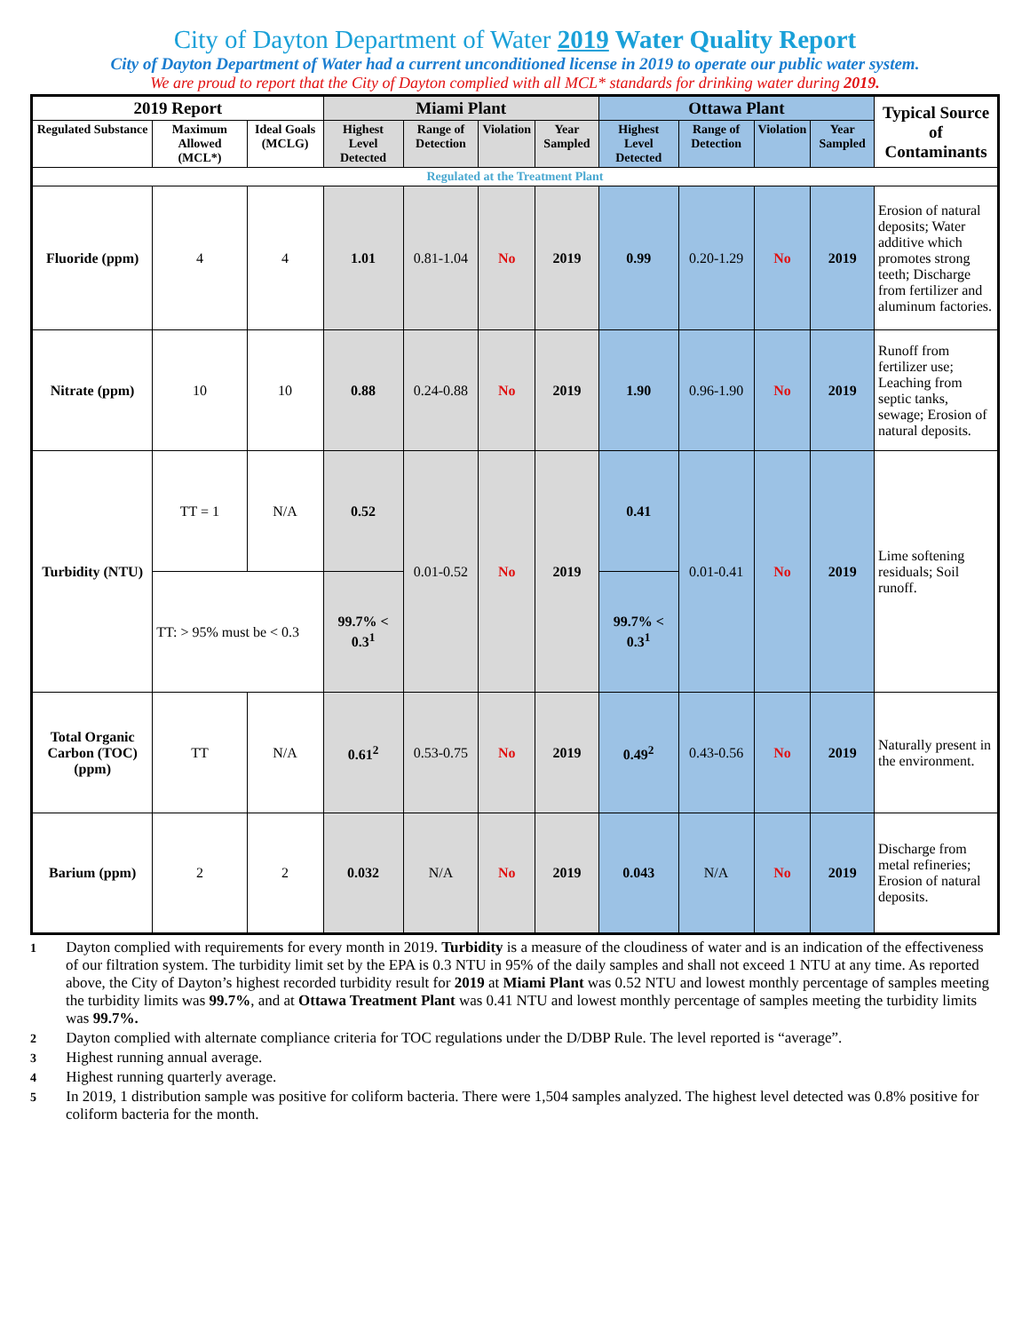City of Dayton Department of Water 2019 Water Quality Report
City of Dayton Department of Water had a current unconditioned license in 2019 to operate our public water system.
We are proud to report that the City of Dayton complied with all MCL* standards for drinking water during 2019.
| 2019 Report | | | Miami Plant | | | | Ottawa Plant | | | | Typical Source of Contaminants |
| --- | --- | --- | --- | --- | --- | --- | --- | --- | --- | --- | --- |
| Regulated Substance | Maximum Allowed (MCL*) | Ideal Goals (MCLG) | Highest Level Detected | Range of Detection | Violation | Year Sampled | Highest Level Detected | Range of Detection | Violation | Year Sampled | |
| Regulated at the Treatment Plant | | | | | | | | | | | |
| Fluoride (ppm) | 4 | 4 | 1.01 | 0.81-1.04 | No | 2019 | 0.99 | 0.20-1.29 | No | 2019 | Erosion of natural deposits; Water additive which promotes strong teeth; Discharge from fertilizer and aluminum factories. |
| Nitrate (ppm) | 10 | 10 | 0.88 | 0.24-0.88 | No | 2019 | 1.90 | 0.96-1.90 | No | 2019 | Runoff from fertilizer use; Leaching from septic tanks, sewage; Erosion of natural deposits. |
| Turbidity (NTU) | TT = 1 | N/A | 0.52 | 0.01-0.52 | No | 2019 | 0.41 | 0.01-0.41 | No | 2019 | Lime softening residuals; Soil runoff. |
| | TT: > 95% must be < 0.3 | | 99.7% < 0.3<sup>1</sup> | | | | 99.7% < 0.3<sup>1</sup> | | | | |
| Total Organic Carbon (TOC) (ppm) | TT | N/A | 0.61<sup>2</sup> | 0.53-0.75 | No | 2019 | 0.49<sup>2</sup> | 0.43-0.56 | No | 2019 | Naturally present in the environment. |
| Barium (ppm) | 2 | 2 | 0.032 | N/A | No | 2019 | 0.043 | N/A | No | 2019 | Discharge from metal refineries; Erosion of natural deposits. |
1 Dayton complied with requirements for every month in 2019. Turbidity is a measure of the cloudiness of water and is an indication of the effectiveness of our filtration system. The turbidity limit set by the EPA is 0.3 NTU in 95% of the daily samples and shall not exceed 1 NTU at any time. As reported above, the City of Dayton’s highest recorded turbidity result for 2019 at Miami Plant was 0.52 NTU and lowest monthly percentage of samples meeting the turbidity limits was 99.7%, and at Ottawa Treatment Plant was 0.41 NTU and lowest monthly percentage of samples meeting the turbidity limits was 99.7%.
2 Dayton complied with alternate compliance criteria for TOC regulations under the D/DBP Rule. The level reported is “average”.
3 Highest running annual average.
4 Highest running quarterly average.
5 In 2019, 1 distribution sample was positive for coliform bacteria. There were 1,504 samples analyzed. The highest level detected was 0.8% positive for coliform bacteria for the month.